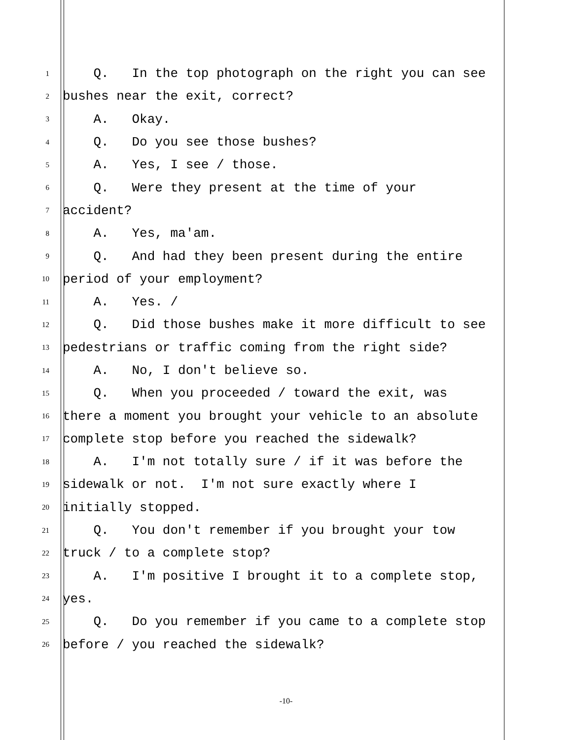1 Q. In the top photograph on the right you can see
2 bushes near the exit, correct?
3 A. Okay.
4 Q. Do you see those bushes?
5 A. Yes, I see / those.
6 Q. Were they present at the time of your
7 accident?
8 A. Yes, ma'am.
9 Q. And had they been present during the entire
10 period of your employment?
11 A. Yes. /
12 Q. Did those bushes make it more difficult to see
13 pedestrians or traffic coming from the right side?
14 A. No, I don't believe so.
15 Q. When you proceeded / toward the exit, was
16 there a moment you brought your vehicle to an absolute
17 complete stop before you reached the sidewalk?
18 A. I'm not totally sure / if it was before the
19 sidewalk or not. I'm not sure exactly where I
20 initially stopped.
21 Q. You don't remember if you brought your tow
22 truck / to a complete stop?
23 A. I'm positive I brought it to a complete stop,
24 yes.
25 Q. Do you remember if you came to a complete stop
26 before / you reached the sidewalk?
-10-